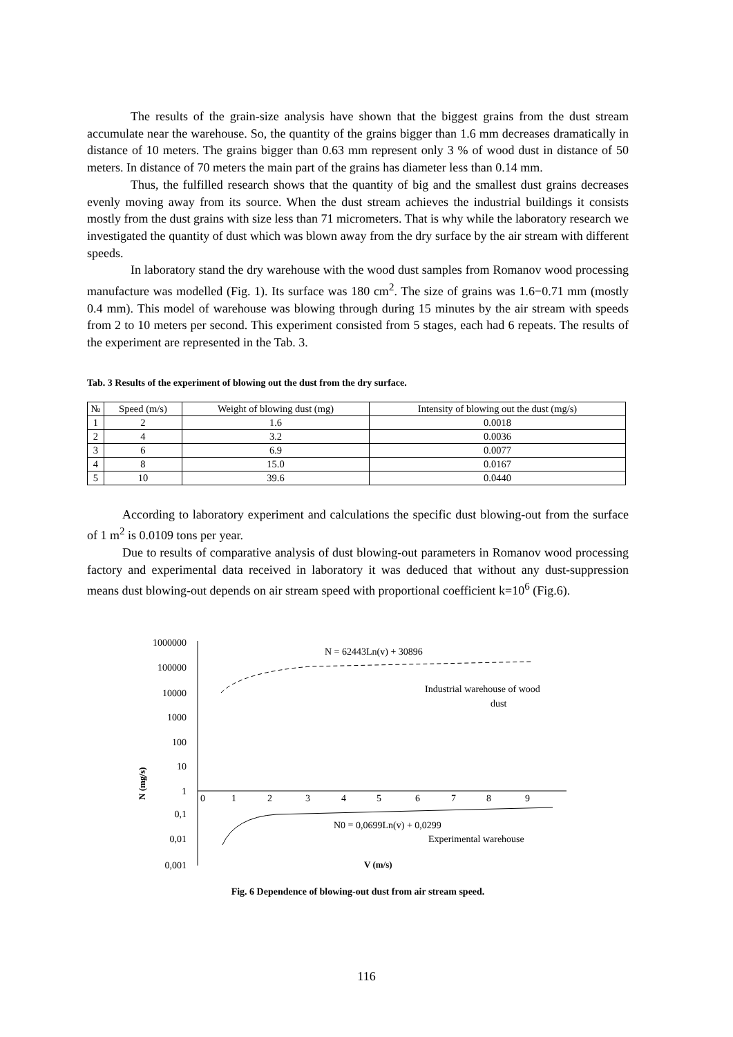The results of the grain-size analysis have shown that the biggest grains from the dust stream accumulate near the warehouse. So, the quantity of the grains bigger than 1.6 mm decreases dramatically in distance of 10 meters. The grains bigger than 0.63 mm represent only 3 % of wood dust in distance of 50 meters. In distance of 70 meters the main part of the grains has diameter less than 0.14 mm.
Thus, the fulfilled research shows that the quantity of big and the smallest dust grains decreases evenly moving away from its source. When the dust stream achieves the industrial buildings it consists mostly from the dust grains with size less than 71 micrometers. That is why while the laboratory research we investigated the quantity of dust which was blown away from the dry surface by the air stream with different speeds.
In laboratory stand the dry warehouse with the wood dust samples from Romanov wood processing manufacture was modelled (Fig. 1). Its surface was 180 cm<sup>2</sup>. The size of grains was 1.6−0.71 mm (mostly 0.4 mm). This model of warehouse was blowing through during 15 minutes by the air stream with speeds from 2 to 10 meters per second. This experiment consisted from 5 stages, each had 6 repeats. The results of the experiment are represented in the Tab. 3.
Tab. 3 Results of the experiment of blowing out the dust from the dry surface.
| № | Speed (m/s) | Weight of blowing dust (mg) | Intensity of blowing out the dust (mg/s) |
| --- | --- | --- | --- |
| 1 | 2 | 1.6 | 0.0018 |
| 2 | 4 | 3.2 | 0.0036 |
| 3 | 6 | 6.9 | 0.0077 |
| 4 | 8 | 15.0 | 0.0167 |
| 5 | 10 | 39.6 | 0.0440 |
According to laboratory experiment and calculations the specific dust blowing-out from the surface of 1 m<sup>2</sup> is 0.0109 tons per year.
Due to results of comparative analysis of dust blowing-out parameters in Romanov wood processing factory and experimental data received in laboratory it was deduced that without any dust-suppression means dust blowing-out depends on air stream speed with proportional coefficient k=10<sup>6</sup> (Fig.6).
1000000
100000
10000
1000
100
10
1
0,1
0,01
0,001
0
1
2
3
4
5
6
7
8
9
N = 62443Ln(v) + 30896
Industrial warehouse of wood
dust
N0 = 0,0699Ln(v) + 0,0299
Experimental warehouse
V (m/s)
N (mg/s)
Fig. 6 Dependence of blowing-out dust from air stream speed.
116